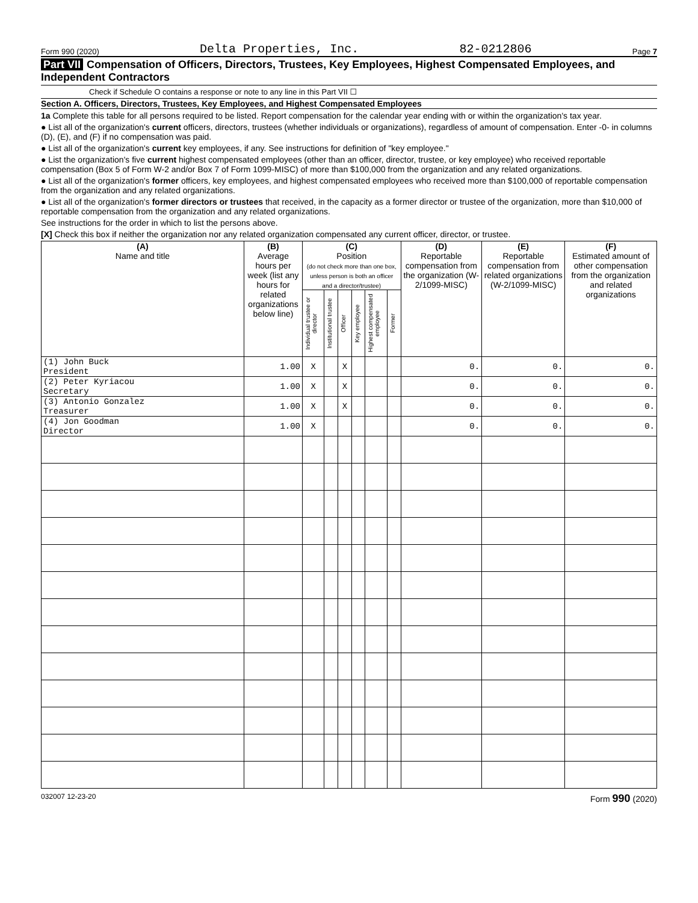Form 990 (2020) Delta Properties, Inc. 82-0212806 Page 7
Part VII Compensation of Officers, Directors, Trustees, Key Employees, Highest Compensated Employees, and Independent Contractors
Check if Schedule O contains a response or note to any line in this Part VII ☐
Section A. Officers, Directors, Trustees, Key Employees, and Highest Compensated Employees
1a Complete this table for all persons required to be listed. Report compensation for the calendar year ending with or within the organization's tax year.
● List all of the organization's current officers, directors, trustees (whether individuals or organizations), regardless of amount of compensation. Enter -0- in columns (D), (E), and (F) if no compensation was paid.
● List all of the organization's current key employees, if any. See instructions for definition of "key employee."
● List the organization's five current highest compensated employees (other than an officer, director, trustee, or key employee) who received reportable compensation (Box 5 of Form W-2 and/or Box 7 of Form 1099-MISC) of more than $100,000 from the organization and any related organizations.
● List all of the organization's former officers, key employees, and highest compensated employees who received more than $100,000 of reportable compensation from the organization and any related organizations.
● List all of the organization's former directors or trustees that received, in the capacity as a former director or trustee of the organization, more than $10,000 of reportable compensation from the organization and any related organizations.
See instructions for the order in which to list the persons above.
[X] Check this box if neither the organization nor any related organization compensated any current officer, director, or trustee.
| (A) Name and title | (B) Average hours per week (list any hours for related organizations below line) | (C) Position (do not check more than one box, unless person is both an officer and a director/trustee) | | | | | | (D) Reportable compensation from the organization (W-2/1099-MISC) | (E) Reportable compensation from related organizations (W-2/1099-MISC) | (F) Estimated amount of other compensation from the organization and related organizations |
| --- | --- | --- | --- | --- | --- | --- | --- | --- | --- | --- |
| | | Individual trustee or director | Institutional trustee | Officer | Key employee | Highest compensated employee | Former | | | |
| (1) John Buck President | 1.00 | X | | X | | | | 0. | 0. | 0. |
| (2) Peter Kyriacou Secretary | 1.00 | X | | X | | | | 0. | 0. | 0. |
| (3) Antonio Gonzalez Treasurer | 1.00 | X | | X | | | | 0. | 0. | 0. |
| (4) Jon Goodman Director | 1.00 | X | | | | | | 0. | 0. | 0. |
032007 12-23-20 Form 990 (2020)